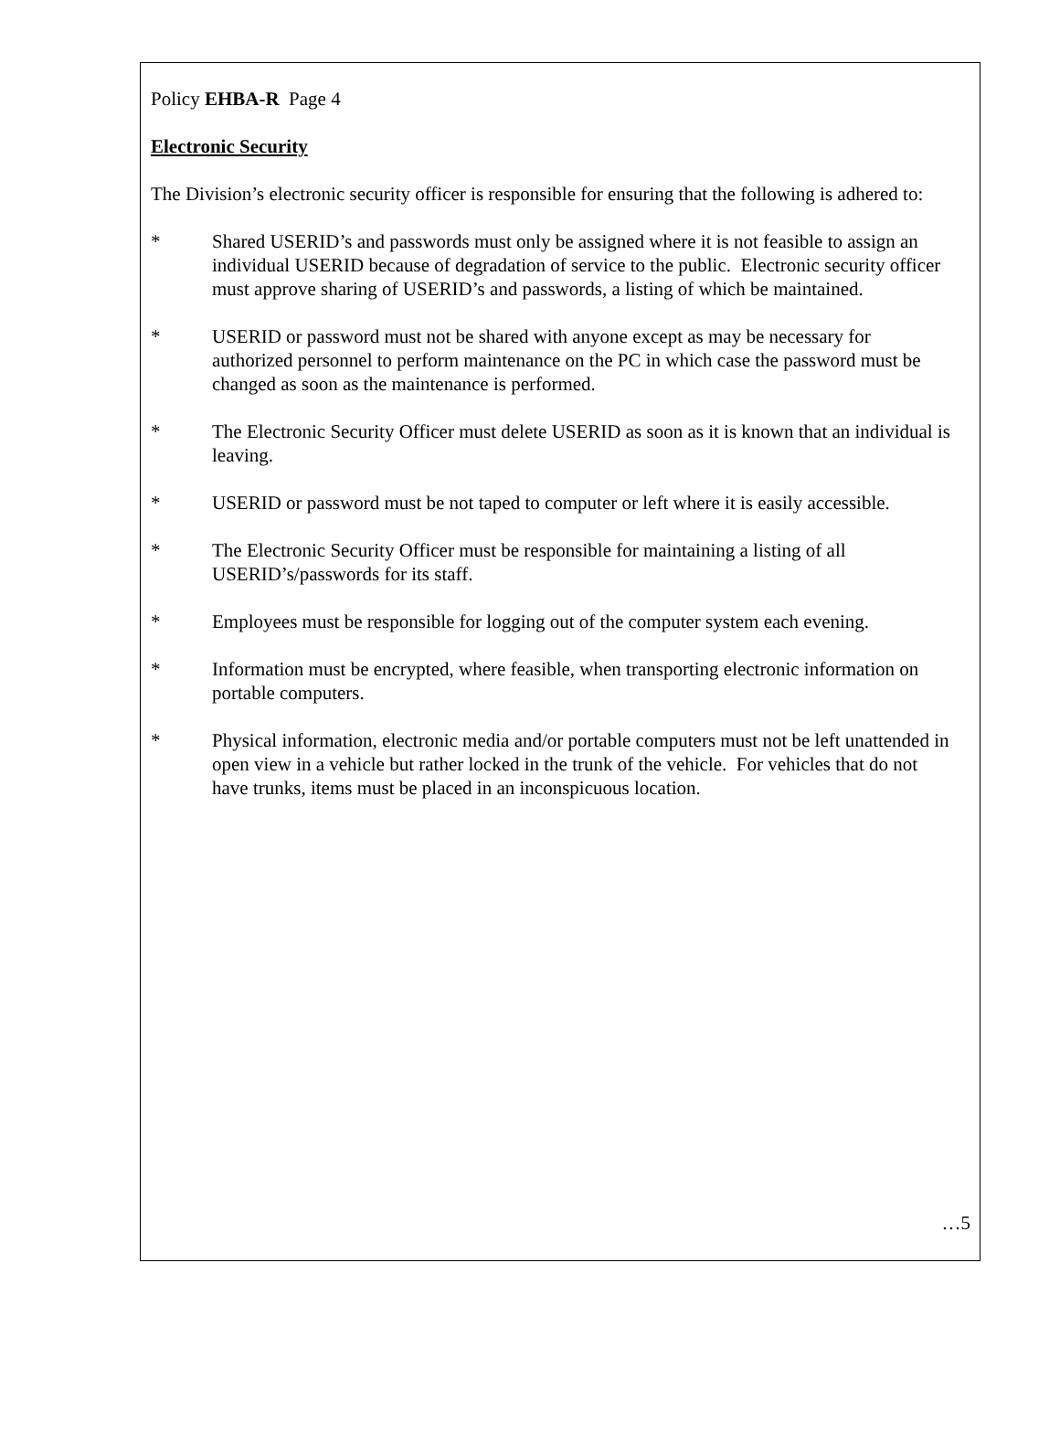Policy EHBA-R Page 4
Electronic Security
The Division’s electronic security officer is responsible for ensuring that the following is adhered to:
* Shared USERID’s and passwords must only be assigned where it is not feasible to assign an individual USERID because of degradation of service to the public. Electronic security officer must approve sharing of USERID’s and passwords, a listing of which be maintained.
* USERID or password must not be shared with anyone except as may be necessary for authorized personnel to perform maintenance on the PC in which case the password must be changed as soon as the maintenance is performed.
* The Electronic Security Officer must delete USERID as soon as it is known that an individual is leaving.
* USERID or password must be not taped to computer or left where it is easily accessible.
* The Electronic Security Officer must be responsible for maintaining a listing of all USERID’s/passwords for its staff.
* Employees must be responsible for logging out of the computer system each evening.
* Information must be encrypted, where feasible, when transporting electronic information on portable computers.
* Physical information, electronic media and/or portable computers must not be left unattended in open view in a vehicle but rather locked in the trunk of the vehicle. For vehicles that do not have trunks, items must be placed in an inconspicuous location.
…5